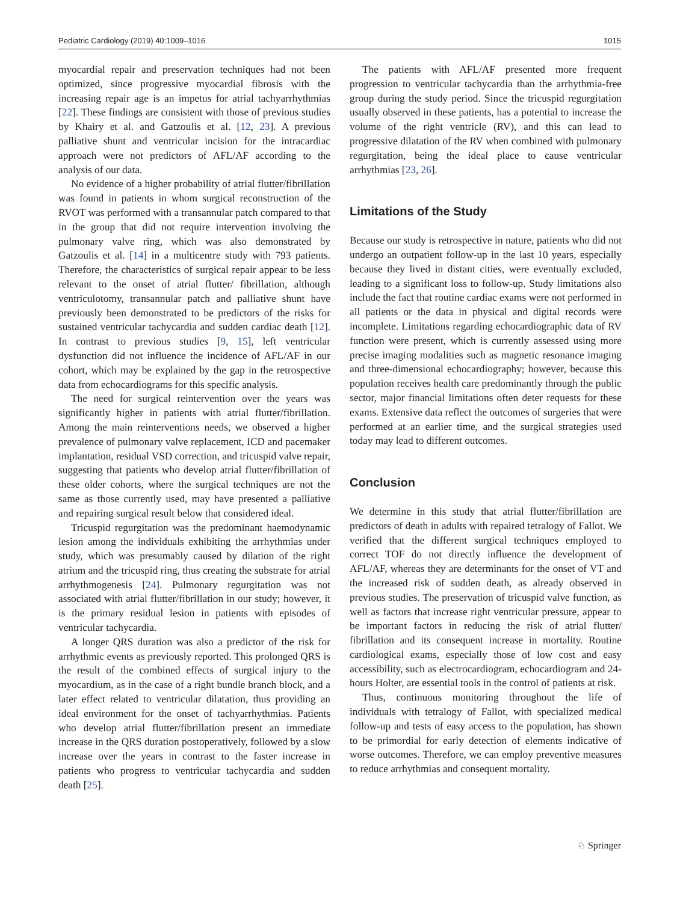Pediatric Cardiology (2019) 40:1009–1016 1015
myocardial repair and preservation techniques had not been optimized, since progressive myocardial fibrosis with the increasing repair age is an impetus for atrial tachyarrhythmias [22]. These findings are consistent with those of previous studies by Khairy et al. and Gatzoulis et al. [12, 23]. A previous palliative shunt and ventricular incision for the intracardiac approach were not predictors of AFL/AF according to the analysis of our data.
No evidence of a higher probability of atrial flutter/fibrillation was found in patients in whom surgical reconstruction of the RVOT was performed with a transannular patch compared to that in the group that did not require intervention involving the pulmonary valve ring, which was also demonstrated by Gatzoulis et al. [14] in a multicentre study with 793 patients. Therefore, the characteristics of surgical repair appear to be less relevant to the onset of atrial flutter/ fibrillation, although ventriculotomy, transannular patch and palliative shunt have previously been demonstrated to be predictors of the risks for sustained ventricular tachycardia and sudden cardiac death [12]. In contrast to previous studies [9, 15], left ventricular dysfunction did not influence the incidence of AFL/AF in our cohort, which may be explained by the gap in the retrospective data from echocardiograms for this specific analysis.
The need for surgical reintervention over the years was significantly higher in patients with atrial flutter/fibrillation. Among the main reinterventions needs, we observed a higher prevalence of pulmonary valve replacement, ICD and pacemaker implantation, residual VSD correction, and tricuspid valve repair, suggesting that patients who develop atrial flutter/fibrillation of these older cohorts, where the surgical techniques are not the same as those currently used, may have presented a palliative and repairing surgical result below that considered ideal.
Tricuspid regurgitation was the predominant haemodynamic lesion among the individuals exhibiting the arrhythmias under study, which was presumably caused by dilation of the right atrium and the tricuspid ring, thus creating the substrate for atrial arrhythmogenesis [24]. Pulmonary regurgitation was not associated with atrial flutter/fibrillation in our study; however, it is the primary residual lesion in patients with episodes of ventricular tachycardia.
A longer QRS duration was also a predictor of the risk for arrhythmic events as previously reported. This prolonged QRS is the result of the combined effects of surgical injury to the myocardium, as in the case of a right bundle branch block, and a later effect related to ventricular dilatation, thus providing an ideal environment for the onset of tachyarrhythmias. Patients who develop atrial flutter/fibrillation present an immediate increase in the QRS duration postoperatively, followed by a slow increase over the years in contrast to the faster increase in patients who progress to ventricular tachycardia and sudden death [25].
The patients with AFL/AF presented more frequent progression to ventricular tachycardia than the arrhythmia-free group during the study period. Since the tricuspid regurgitation usually observed in these patients, has a potential to increase the volume of the right ventricle (RV), and this can lead to progressive dilatation of the RV when combined with pulmonary regurgitation, being the ideal place to cause ventricular arrhythmias [23, 26].
Limitations of the Study
Because our study is retrospective in nature, patients who did not undergo an outpatient follow-up in the last 10 years, especially because they lived in distant cities, were eventually excluded, leading to a significant loss to follow-up. Study limitations also include the fact that routine cardiac exams were not performed in all patients or the data in physical and digital records were incomplete. Limitations regarding echocardiographic data of RV function were present, which is currently assessed using more precise imaging modalities such as magnetic resonance imaging and three-dimensional echocardiography; however, because this population receives health care predominantly through the public sector, major financial limitations often deter requests for these exams. Extensive data reflect the outcomes of surgeries that were performed at an earlier time, and the surgical strategies used today may lead to different outcomes.
Conclusion
We determine in this study that atrial flutter/fibrillation are predictors of death in adults with repaired tetralogy of Fallot. We verified that the different surgical techniques employed to correct TOF do not directly influence the development of AFL/AF, whereas they are determinants for the onset of VT and the increased risk of sudden death, as already observed in previous studies. The preservation of tricuspid valve function, as well as factors that increase right ventricular pressure, appear to be important factors in reducing the risk of atrial flutter/ fibrillation and its consequent increase in mortality. Routine cardiological exams, especially those of low cost and easy accessibility, such as electrocardiogram, echocardiogram and 24-hours Holter, are essential tools in the control of patients at risk.
Thus, continuous monitoring throughout the life of individuals with tetralogy of Fallot, with specialized medical follow-up and tests of easy access to the population, has shown to be primordial for early detection of elements indicative of worse outcomes. Therefore, we can employ preventive measures to reduce arrhythmias and consequent mortality.
♘ Springer